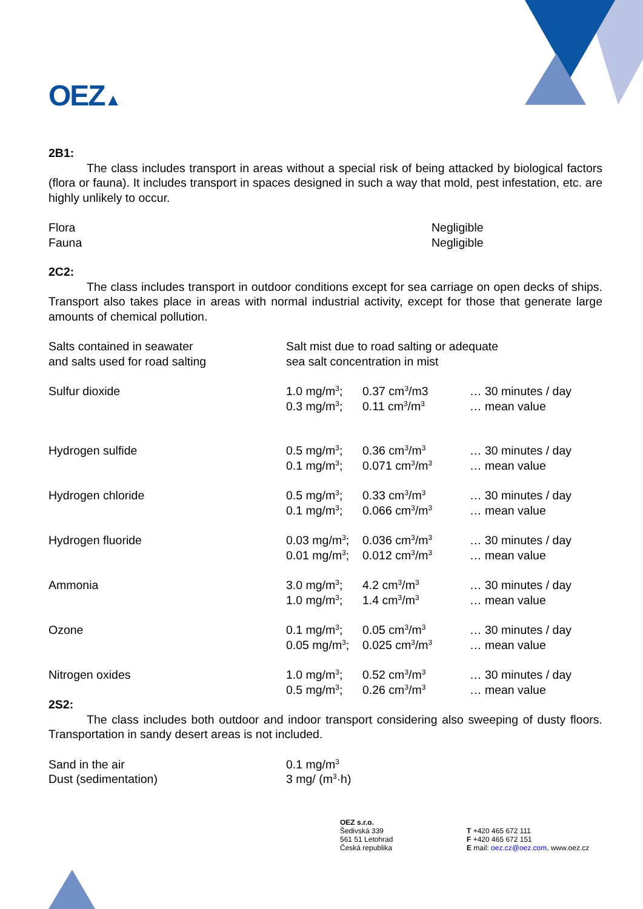OEZ▲
2B1:
The class includes transport in areas without a special risk of being attacked by biological factors (flora or fauna). It includes transport in spaces designed in such a way that mold, pest infestation, etc. are highly unlikely to occur.
| Flora | Negligible |
| Fauna | Negligible |
2C2:
The class includes transport in outdoor conditions except for sea carriage on open decks of ships. Transport also takes place in areas with normal industrial activity, except for those that generate large amounts of chemical pollution.
| Salts contained in seawater and salts used for road salting | Salt mist due to road salting or adequate sea salt concentration in mist | | |
| Sulfur dioxide | 1.0 mg/m<sup>3</sup>; 0.3 mg/m<sup>3</sup>; | 0.37 cm<sup>3</sup>/m3 0.11 cm<sup>3</sup>/m<sup>3</sup> | … 30 minutes / day … mean value |
| Hydrogen sulfide | 0.5 mg/m<sup>3</sup>; 0.1 mg/m<sup>3</sup>; | 0.36 cm<sup>3</sup>/m<sup>3</sup> 0.071 cm<sup>3</sup>/m<sup>3</sup> | … 30 minutes / day … mean value |
| Hydrogen chloride | 0.5 mg/m<sup>3</sup>; 0.1 mg/m<sup>3</sup>; | 0.33 cm<sup>3</sup>/m<sup>3</sup> 0.066 cm<sup>3</sup>/m<sup>3</sup> | … 30 minutes / day … mean value |
| Hydrogen fluoride | 0.03 mg/m<sup>3</sup>; 0.01 mg/m<sup>3</sup>; | 0.036 cm<sup>3</sup>/m<sup>3</sup> 0.012 cm<sup>3</sup>/m<sup>3</sup> | … 30 minutes / day … mean value |
| Ammonia | 3.0 mg/m<sup>3</sup>; 1.0 mg/m<sup>3</sup>; | 4.2 cm<sup>3</sup>/m<sup>3</sup> 1.4 cm<sup>3</sup>/m<sup>3</sup> | … 30 minutes / day … mean value |
| Ozone | 0.1 mg/m<sup>3</sup>; 0.05 mg/m<sup>3</sup>; | 0.05 cm<sup>3</sup>/m<sup>3</sup> 0.025 cm<sup>3</sup>/m<sup>3</sup> | … 30 minutes / day … mean value |
| Nitrogen oxides | 1.0 mg/m<sup>3</sup>; 0.5 mg/m<sup>3</sup>; | 0.52 cm<sup>3</sup>/m<sup>3</sup> 0.26 cm<sup>3</sup>/m<sup>3</sup> | … 30 minutes / day … mean value |
2S2:
The class includes both outdoor and indoor transport considering also sweeping of dusty floors. Transportation in sandy desert areas is not included.
| Sand in the air | 0.1 mg/m<sup>3</sup> |
| Dust (sedimentation) | 3 mg/ (m<sup>3</sup>·h) |
OEZ s.r.o.
Šedivská 339
561 51 Letohrad
Česká republika
T +420 465 672 111
F +420 465 672 151
E mail: oez.cz@oez.com, www.oez.cz